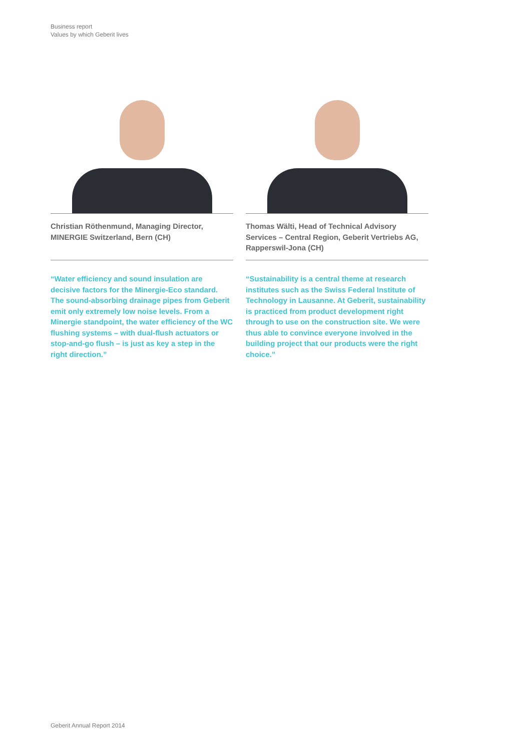Business report
Values by which Geberit lives
Christian Röthenmund, Managing Director, MINERGIE Switzerland, Bern (CH)
“Water efficiency and sound insulation are decisive factors for the Minergie-Eco standard. The sound-absorbing drainage pipes from Geberit emit only extremely low noise levels. From a Minergie standpoint, the water efficiency of the WC flushing systems – with dual-flush actuators or stop-and-go flush – is just as key a step in the right direction.”
Thomas Wälti, Head of Technical Advisory Services – Central Region, Geberit Vertriebs AG, Rapperswil-Jona (CH)
“Sustainability is a central theme at research institutes such as the Swiss Federal Institute of Technology in Lausanne. At Geberit, sustainability is practiced from product development right through to use on the construction site. We were thus able to convince everyone involved in the building project that our products were the right choice.”
Geberit Annual Report 2014